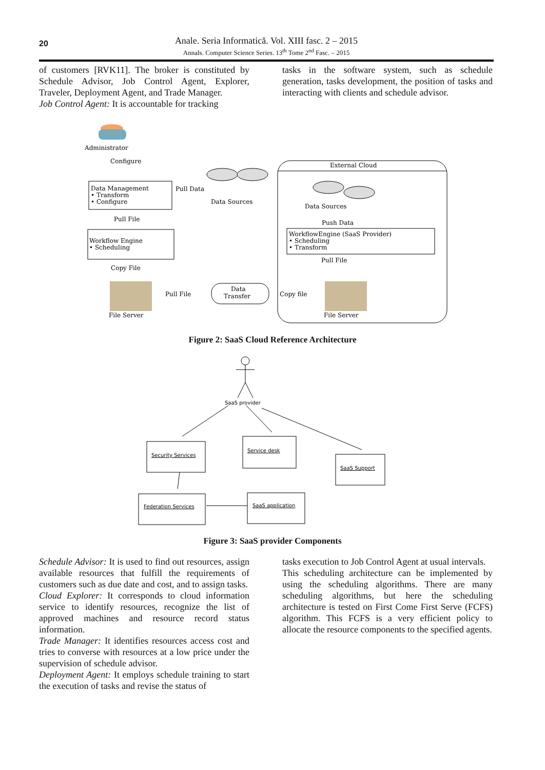20
Anale. Seria Informatică. Vol. XIII fasc. 2 – 2015
Annals. Computer Science Series. 13<sup>th</sup> Tome 2<sup>nd</sup> Fasc. – 2015
of customers [RVK11]. The broker is constituted by Schedule Advisor, Job Control Agent, Explorer, Traveler, Deployment Agent, and Trade Manager.
Job Control Agent: It is accountable for tracking
tasks in the software system, such as schedule generation, tasks development, the position of tasks and interacting with clients and schedule advisor.
Administrator
Configure
Data Management
• Transform
• Configure
Pull Data
Data Sources
External Cloud
Data Sources
Push Data
Pull File
Workflow Engine
• Scheduling
WorkflowEngine (SaaS Provider)
• Scheduling
• Transform
Pull File
Copy File
Pull File
Data
Transfer
Copy file
File Server
File Server
Figure 2: SaaS Cloud Reference Architecture
SaaS provider
Security Services
Service desk
SaaS Support
Federation Services
SaaS application
Figure 3: SaaS provider Components
Schedule Advisor: It is used to find out resources, assign available resources that fulfill the requirements of customers such as due date and cost, and to assign tasks.
Cloud Explorer: It corresponds to cloud information service to identify resources, recognize the list of approved machines and resource record status information.
Trade Manager: It identifies resources access cost and tries to converse with resources at a low price under the supervision of schedule advisor.
Deployment Agent: It employs schedule training to start the execution of tasks and revise the status of
tasks execution to Job Control Agent at usual intervals.
This scheduling architecture can be implemented by using the scheduling algorithms. There are many scheduling algorithms, but here the scheduling architecture is tested on First Come First Serve (FCFS) algorithm. This FCFS is a very efficient policy to allocate the resource components to the specified agents.